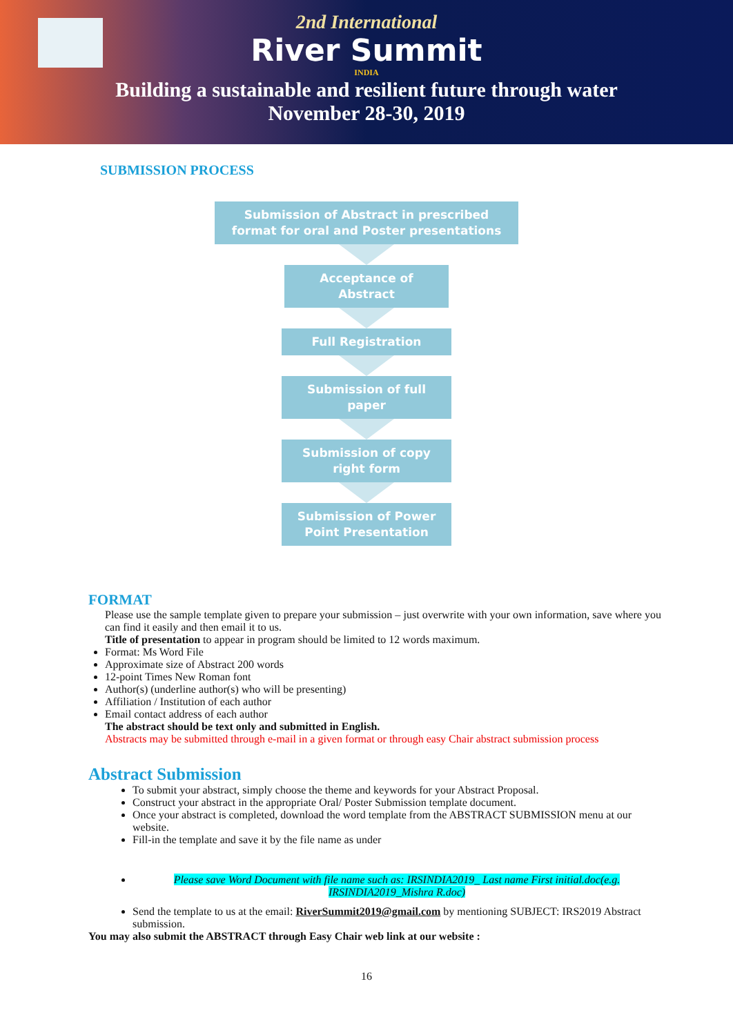2nd International
River Summit
INDIA
Building a sustainable and resilient future through water
November 28-30, 2019
SUBMISSION PROCESS
Submission of Abstract in prescribed format for oral and Poster presentations
Acceptance of Abstract
Full Registration
Submission of full paper
Submission of copy right form
Submission of Power Point Presentation
FORMAT
Please use the sample template given to prepare your submission – just overwrite with your own information, save where you can find it easily and then email it to us.
Title of presentation to appear in program should be limited to 12 words maximum.
Format: Ms Word File
Approximate size of Abstract 200 words
12-point Times New Roman font
Author(s) (underline author(s) who will be presenting)
Affiliation / Institution of each author
Email contact address of each author
The abstract should be text only and submitted in English.
Abstracts may be submitted through e-mail in a given format or through easy Chair abstract submission process
Abstract Submission
To submit your abstract, simply choose the theme and keywords for your Abstract Proposal.
Construct your abstract in the appropriate Oral/ Poster Submission template document.
Once your abstract is completed, download the word template from the ABSTRACT SUBMISSION menu at our website.
Fill-in the template and save it by the file name as under
Please save Word Document with file name such as: IRSINDIA2019_ Last name First initial.doc(e.g. IRSINDIA2019_Mishra R.doc)
Send the template to us at the email: RiverSummit2019@gmail.com by mentioning SUBJECT: IRS2019 Abstract submission.
You may also submit the ABSTRACT through Easy Chair web link at our website :
16